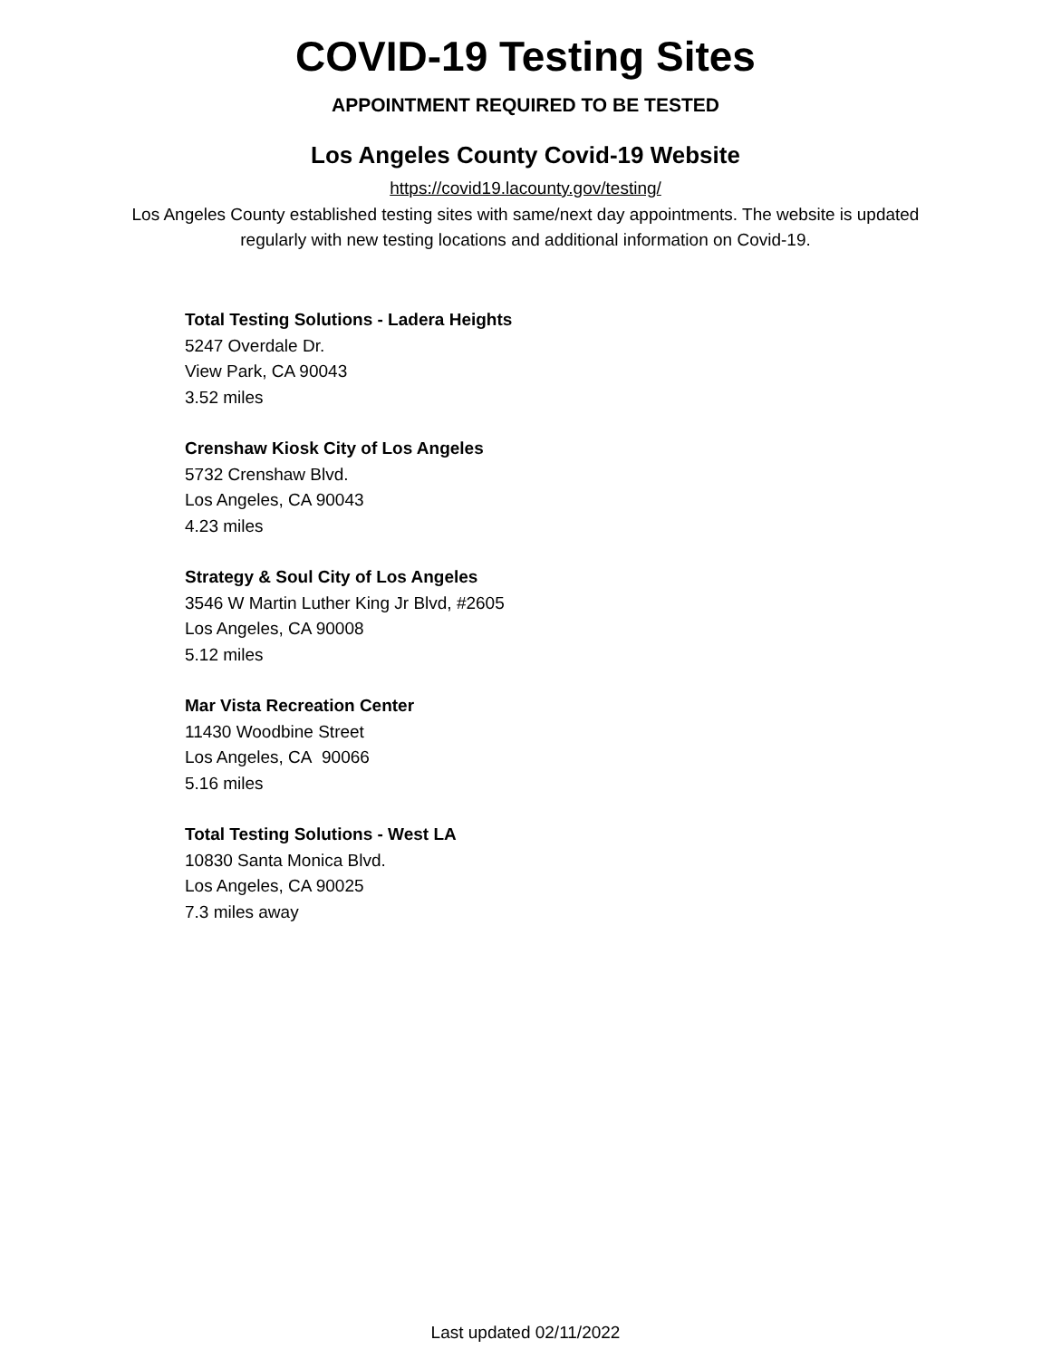COVID-19 Testing Sites
APPOINTMENT REQUIRED TO BE TESTED
Los Angeles County Covid-19 Website
https://covid19.lacounty.gov/testing/
Los Angeles County established testing sites with same/next day appointments. The website is updated regularly with new testing locations and additional information on Covid-19.
Total Testing Solutions - Ladera Heights
5247 Overdale Dr.
View Park, CA 90043
3.52 miles
Crenshaw Kiosk City of Los Angeles
5732 Crenshaw Blvd.
Los Angeles, CA 90043
4.23 miles
Strategy & Soul City of Los Angeles
3546 W Martin Luther King Jr Blvd, #2605
Los Angeles, CA 90008
5.12 miles
Mar Vista Recreation Center
11430 Woodbine Street
Los Angeles, CA 90066
5.16 miles
Total Testing Solutions - West LA
10830 Santa Monica Blvd.
Los Angeles, CA 90025
7.3 miles away
Last updated 02/11/2022